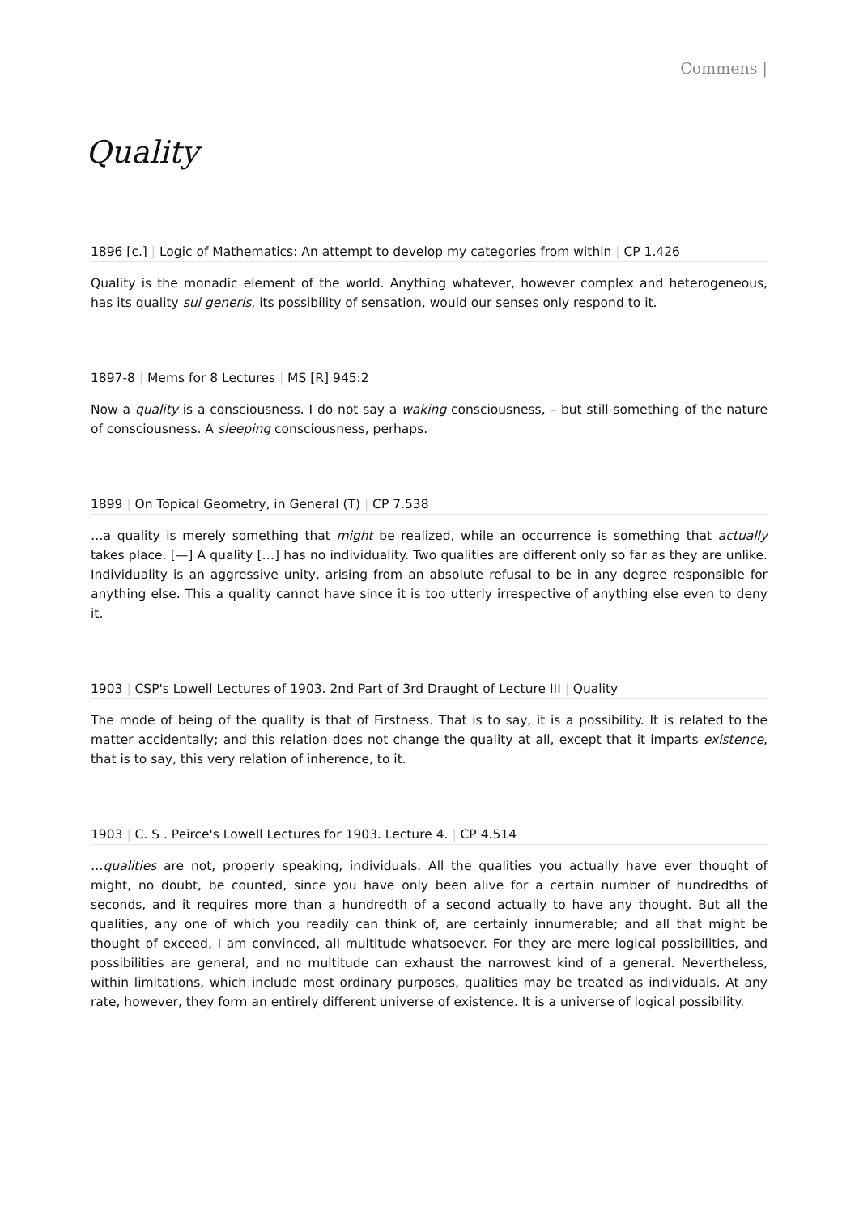Commens |
Quality
1896 [c.] | Logic of Mathematics: An attempt to develop my categories from within | CP 1.426
Quality is the monadic element of the world. Anything whatever, however complex and heterogeneous, has its quality sui generis, its possibility of sensation, would our senses only respond to it.
1897-8 | Mems for 8 Lectures | MS [R] 945:2
Now a quality is a consciousness. I do not say a waking consciousness, – but still something of the nature of consciousness. A sleeping consciousness, perhaps.
1899 | On Topical Geometry, in General (T) | CP 7.538
…a quality is merely something that might be realized, while an occurrence is something that actually takes place. [—] A quality […] has no individuality. Two qualities are different only so far as they are unlike. Individuality is an aggressive unity, arising from an absolute refusal to be in any degree responsible for anything else. This a quality cannot have since it is too utterly irrespective of anything else even to deny it.
1903 | CSP's Lowell Lectures of 1903. 2nd Part of 3rd Draught of Lecture III | Quality
The mode of being of the quality is that of Firstness. That is to say, it is a possibility. It is related to the matter accidentally; and this relation does not change the quality at all, except that it imparts existence, that is to say, this very relation of inherence, to it.
1903 | C. S . Peirce's Lowell Lectures for 1903. Lecture 4. | CP 4.514
…qualities are not, properly speaking, individuals. All the qualities you actually have ever thought of might, no doubt, be counted, since you have only been alive for a certain number of hundredths of seconds, and it requires more than a hundredth of a second actually to have any thought. But all the qualities, any one of which you readily can think of, are certainly innumerable; and all that might be thought of exceed, I am convinced, all multitude whatsoever. For they are mere logical possibilities, and possibilities are general, and no multitude can exhaust the narrowest kind of a general. Nevertheless, within limitations, which include most ordinary purposes, qualities may be treated as individuals. At any rate, however, they form an entirely different universe of existence. It is a universe of logical possibility.